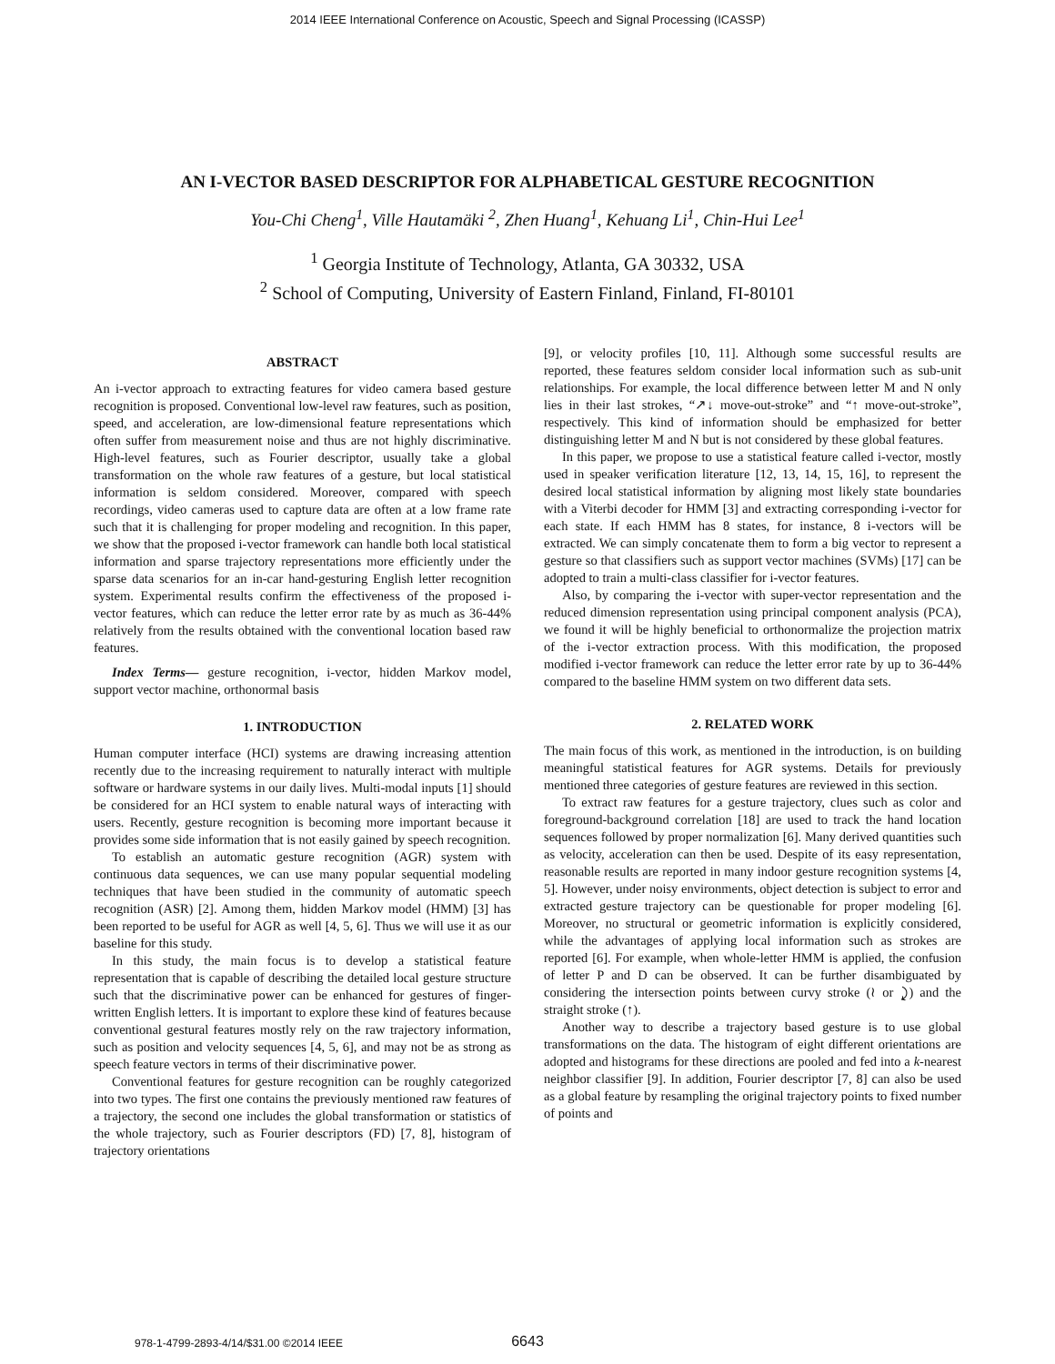2014 IEEE International Conference on Acoustic, Speech and Signal Processing (ICASSP)
AN I-VECTOR BASED DESCRIPTOR FOR ALPHABETICAL GESTURE RECOGNITION
You-Chi Cheng<sup>1</sup>, Ville Hautamäki <sup>2</sup>, Zhen Huang<sup>1</sup>, Kehuang Li<sup>1</sup>, Chin-Hui Lee<sup>1</sup>
<sup>1</sup> Georgia Institute of Technology, Atlanta, GA 30332, USA
<sup>2</sup> School of Computing, University of Eastern Finland, Finland, FI-80101
ABSTRACT
An i-vector approach to extracting features for video camera based gesture recognition is proposed. Conventional low-level raw features, such as position, speed, and acceleration, are low-dimensional feature representations which often suffer from measurement noise and thus are not highly discriminative. High-level features, such as Fourier descriptor, usually take a global transformation on the whole raw features of a gesture, but local statistical information is seldom considered. Moreover, compared with speech recordings, video cameras used to capture data are often at a low frame rate such that it is challenging for proper modeling and recognition. In this paper, we show that the proposed i-vector framework can handle both local statistical information and sparse trajectory representations more efficiently under the sparse data scenarios for an in-car hand-gesturing English letter recognition system. Experimental results confirm the effectiveness of the proposed i-vector features, which can reduce the letter error rate by as much as 36-44% relatively from the results obtained with the conventional location based raw features.
Index Terms— gesture recognition, i-vector, hidden Markov model, support vector machine, orthonormal basis
1. INTRODUCTION
Human computer interface (HCI) systems are drawing increasing attention recently due to the increasing requirement to naturally interact with multiple software or hardware systems in our daily lives. Multi-modal inputs [1] should be considered for an HCI system to enable natural ways of interacting with users. Recently, gesture recognition is becoming more important because it provides some side information that is not easily gained by speech recognition.
To establish an automatic gesture recognition (AGR) system with continuous data sequences, we can use many popular sequential modeling techniques that have been studied in the community of automatic speech recognition (ASR) [2]. Among them, hidden Markov model (HMM) [3] has been reported to be useful for AGR as well [4, 5, 6]. Thus we will use it as our baseline for this study.
In this study, the main focus is to develop a statistical feature representation that is capable of describing the detailed local gesture structure such that the discriminative power can be enhanced for gestures of finger-written English letters. It is important to explore these kind of features because conventional gestural features mostly rely on the raw trajectory information, such as position and velocity sequences [4, 5, 6], and may not be as strong as speech feature vectors in terms of their discriminative power.
Conventional features for gesture recognition can be roughly categorized into two types. The first one contains the previously mentioned raw features of a trajectory, the second one includes the global transformation or statistics of the whole trajectory, such as Fourier descriptors (FD) [7, 8], histogram of trajectory orientations
[9], or velocity profiles [10, 11]. Although some successful results are reported, these features seldom consider local information such as sub-unit relationships. For example, the local difference between letter M and N only lies in their last strokes, “↗↓ move-out-stroke” and “↑ move-out-stroke”, respectively. This kind of information should be emphasized for better distinguishing letter M and N but is not considered by these global features.
In this paper, we propose to use a statistical feature called i-vector, mostly used in speaker verification literature [12, 13, 14, 15, 16], to represent the desired local statistical information by aligning most likely state boundaries with a Viterbi decoder for HMM [3] and extracting corresponding i-vector for each state. If each HMM has 8 states, for instance, 8 i-vectors will be extracted. We can simply concatenate them to form a big vector to represent a gesture so that classifiers such as support vector machines (SVMs) [17] can be adopted to train a multi-class classifier for i-vector features.
Also, by comparing the i-vector with super-vector representation and the reduced dimension representation using principal component analysis (PCA), we found it will be highly beneficial to orthonormalize the projection matrix of the i-vector extraction process. With this modification, the proposed modified i-vector framework can reduce the letter error rate by up to 36-44% compared to the baseline HMM system on two different data sets.
2. RELATED WORK
The main focus of this work, as mentioned in the introduction, is on building meaningful statistical features for AGR systems. Details for previously mentioned three categories of gesture features are reviewed in this section.
To extract raw features for a gesture trajectory, clues such as color and foreground-background correlation [18] are used to track the hand location sequences followed by proper normalization [6]. Many derived quantities such as velocity, acceleration can then be used. Despite of its easy representation, reasonable results are reported in many indoor gesture recognition systems [4, 5]. However, under noisy environments, object detection is subject to error and extracted gesture trajectory can be questionable for proper modeling [6]. Moreover, no structural or geometric information is explicitly considered, while the advantages of applying local information such as strokes are reported [6]. For example, when whole-letter HMM is applied, the confusion of letter P and D can be observed. It can be further disambiguated by considering the intersection points between curvy stroke (≀ or ⤸) and the straight stroke (↑).
Another way to describe a trajectory based gesture is to use global transformations on the data. The histogram of eight different orientations are adopted and histograms for these directions are pooled and fed into a k-nearest neighbor classifier [9]. In addition, Fourier descriptor [7, 8] can also be used as a global feature by resampling the original trajectory points to fixed number of points and
978-1-4799-2893-4/14/$31.00 ©2014 IEEE
6643